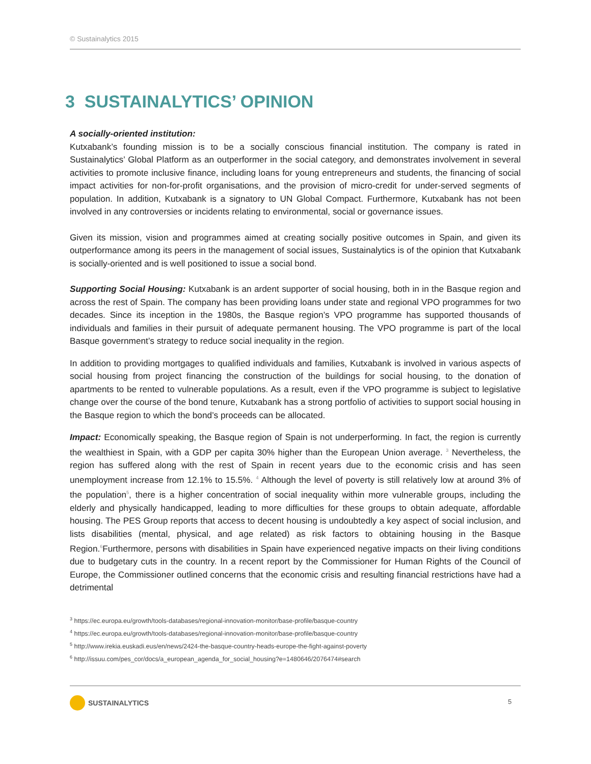© Sustainalytics 2015
3 SUSTAINALYTICS’ OPINION
A socially-oriented institution:
Kutxabank’s founding mission is to be a socially conscious financial institution. The company is rated in Sustainalytics’ Global Platform as an outperformer in the social category, and demonstrates involvement in several activities to promote inclusive finance, including loans for young entrepreneurs and students, the financing of social impact activities for non-for-profit organisations, and the provision of micro-credit for under-served segments of population. In addition, Kutxabank is a signatory to UN Global Compact. Furthermore, Kutxabank has not been involved in any controversies or incidents relating to environmental, social or governance issues.
Given its mission, vision and programmes aimed at creating socially positive outcomes in Spain, and given its outperformance among its peers in the management of social issues, Sustainalytics is of the opinion that Kutxabank is socially-oriented and is well positioned to issue a social bond.
Supporting Social Housing: Kutxabank is an ardent supporter of social housing, both in in the Basque region and across the rest of Spain. The company has been providing loans under state and regional VPO programmes for two decades. Since its inception in the 1980s, the Basque region’s VPO programme has supported thousands of individuals and families in their pursuit of adequate permanent housing. The VPO programme is part of the local Basque government’s strategy to reduce social inequality in the region.
In addition to providing mortgages to qualified individuals and families, Kutxabank is involved in various aspects of social housing from project financing the construction of the buildings for social housing, to the donation of apartments to be rented to vulnerable populations. As a result, even if the VPO programme is subject to legislative change over the course of the bond tenure, Kutxabank has a strong portfolio of activities to support social housing in the Basque region to which the bond’s proceeds can be allocated.
Impact: Economically speaking, the Basque region of Spain is not underperforming. In fact, the region is currently the wealthiest in Spain, with a GDP per capita 30% higher than the European Union average. <sup>3</sup> Nevertheless, the region has suffered along with the rest of Spain in recent years due to the economic crisis and has seen unemployment increase from 12.1% to 15.5%. <sup>4</sup> Although the level of poverty is still relatively low at around 3% of the population<sup>5</sup>, there is a higher concentration of social inequality within more vulnerable groups, including the elderly and physically handicapped, leading to more difficulties for these groups to obtain adequate, affordable housing. The PES Group reports that access to decent housing is undoubtedly a key aspect of social inclusion, and lists disabilities (mental, physical, and age related) as risk factors to obtaining housing in the Basque Region.<sup>6</sup>Furthermore, persons with disabilities in Spain have experienced negative impacts on their living conditions due to budgetary cuts in the country. In a recent report by the Commissioner for Human Rights of the Council of Europe, the Commissioner outlined concerns that the economic crisis and resulting financial restrictions have had a detrimental
<sup>3</sup> https://ec.europa.eu/growth/tools-databases/regional-innovation-monitor/base-profile/basque-country
<sup>4</sup> https://ec.europa.eu/growth/tools-databases/regional-innovation-monitor/base-profile/basque-country
<sup>5</sup> http://www.irekia.euskadi.eus/en/news/2424-the-basque-country-heads-europe-the-fight-against-poverty
<sup>6</sup> http://issuu.com/pes_cor/docs/a_european_agenda_for_social_housing?e=1480646/2076474#search
SUSTAINALYTICS 5